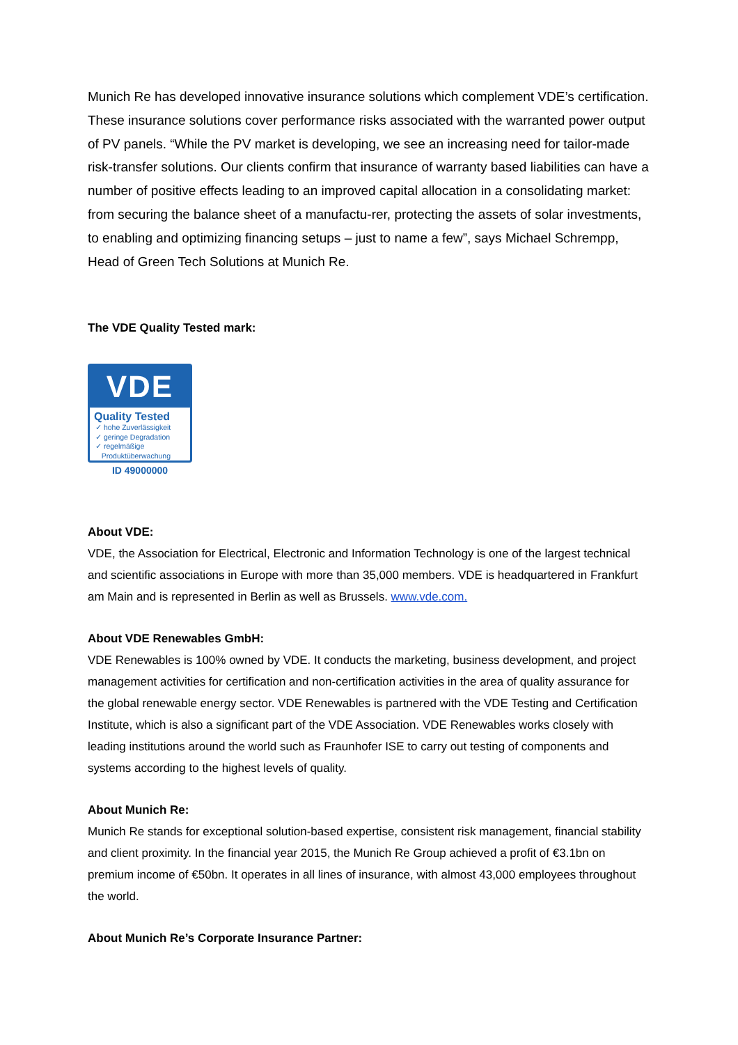Munich Re has developed innovative insurance solutions which complement VDE’s certification. These insurance solutions cover performance risks associated with the warranted power output of PV panels. “While the PV market is developing, we see an increasing need for tailor-made risk-transfer solutions. Our clients confirm that insurance of warranty based liabilities can have a number of positive effects leading to an improved capital allocation in a consolidating market: from securing the balance sheet of a manufactu-rer, protecting the assets of solar investments, to enabling and optimizing financing setups – just to name a few”, says Michael Schrempp, Head of Green Tech Solutions at Munich Re.
The VDE Quality Tested mark:
VDE
Quality Tested
✓ hohe Zuverlässigkeit
✓ geringe Degradation
✓ regelmäßige
Produktüberwachung
ID 49000000
About VDE:
VDE, the Association for Electrical, Electronic and Information Technology is one of the largest technical and scientific associations in Europe with more than 35,000 members. VDE is headquartered in Frankfurt am Main and is represented in Berlin as well as Brussels. www.vde.com.
About VDE Renewables GmbH:
VDE Renewables is 100% owned by VDE. It conducts the marketing, business development, and project management activities for certification and non-certification activities in the area of quality assurance for the global renewable energy sector. VDE Renewables is partnered with the VDE Testing and Certification Institute, which is also a significant part of the VDE Association. VDE Renewables works closely with leading institutions around the world such as Fraunhofer ISE to carry out testing of components and systems according to the highest levels of quality.
About Munich Re:
Munich Re stands for exceptional solution-based expertise, consistent risk management, financial stability and client proximity. In the financial year 2015, the Munich Re Group achieved a profit of €3.1bn on premium income of €50bn. It operates in all lines of insurance, with almost 43,000 employees throughout the world.
About Munich Re’s Corporate Insurance Partner: